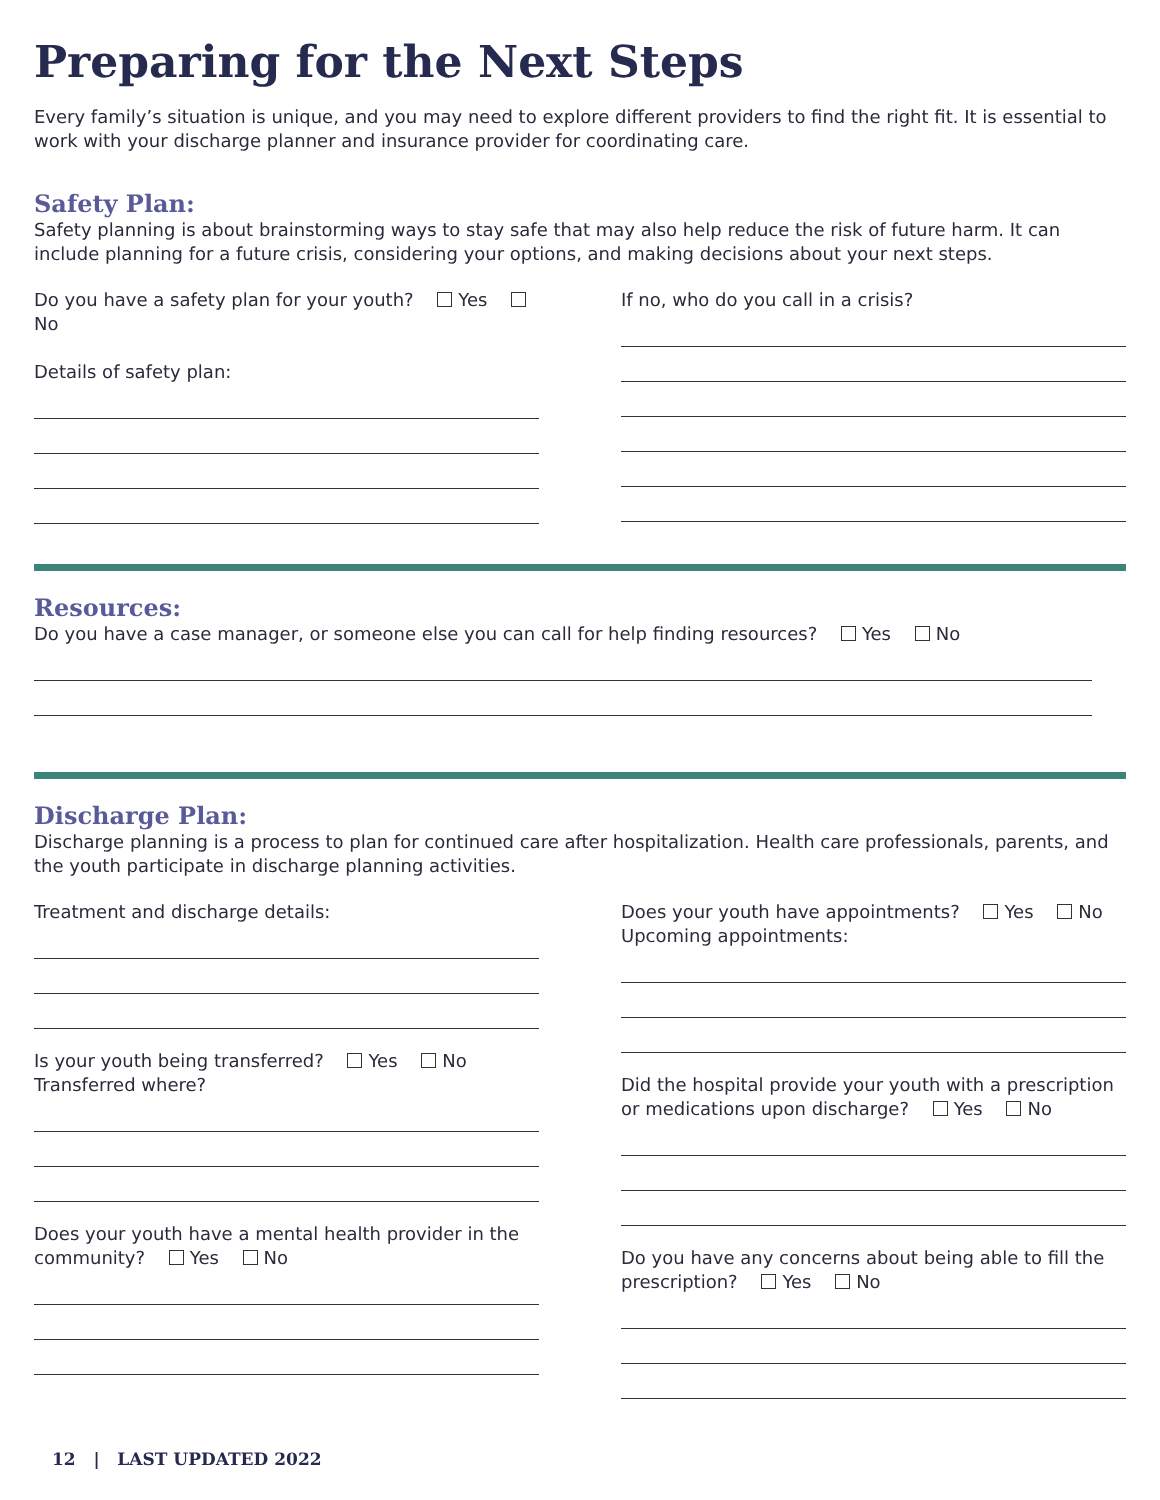Preparing for the Next Steps
Every family’s situation is unique, and you may need to explore different providers to find the right fit. It is essential to work with your discharge planner and insurance provider for coordinating care.
Safety Plan:
Safety planning is about brainstorming ways to stay safe that may also help reduce the risk of future harm. It can include planning for a future crisis, considering your options, and making decisions about your next steps.
Do you have a safety plan for your youth? Yes No
Details of safety plan:
If no, who do you call in a crisis?
Resources:
Do you have a case manager, or someone else you can call for help finding resources? Yes No
Discharge Plan:
Discharge planning is a process to plan for continued care after hospitalization. Health care professionals, parents, and the youth participate in discharge planning activities.
Treatment and discharge details:
Is your youth being transferred? Yes No
Transferred where?
Does your youth have a mental health provider in the community? Yes No
Does your youth have appointments? Yes No
Upcoming appointments:
Did the hospital provide your youth with a prescription or medications upon discharge? Yes No
Do you have any concerns about being able to fill the prescription? Yes No
12 | LAST UPDATED 2022